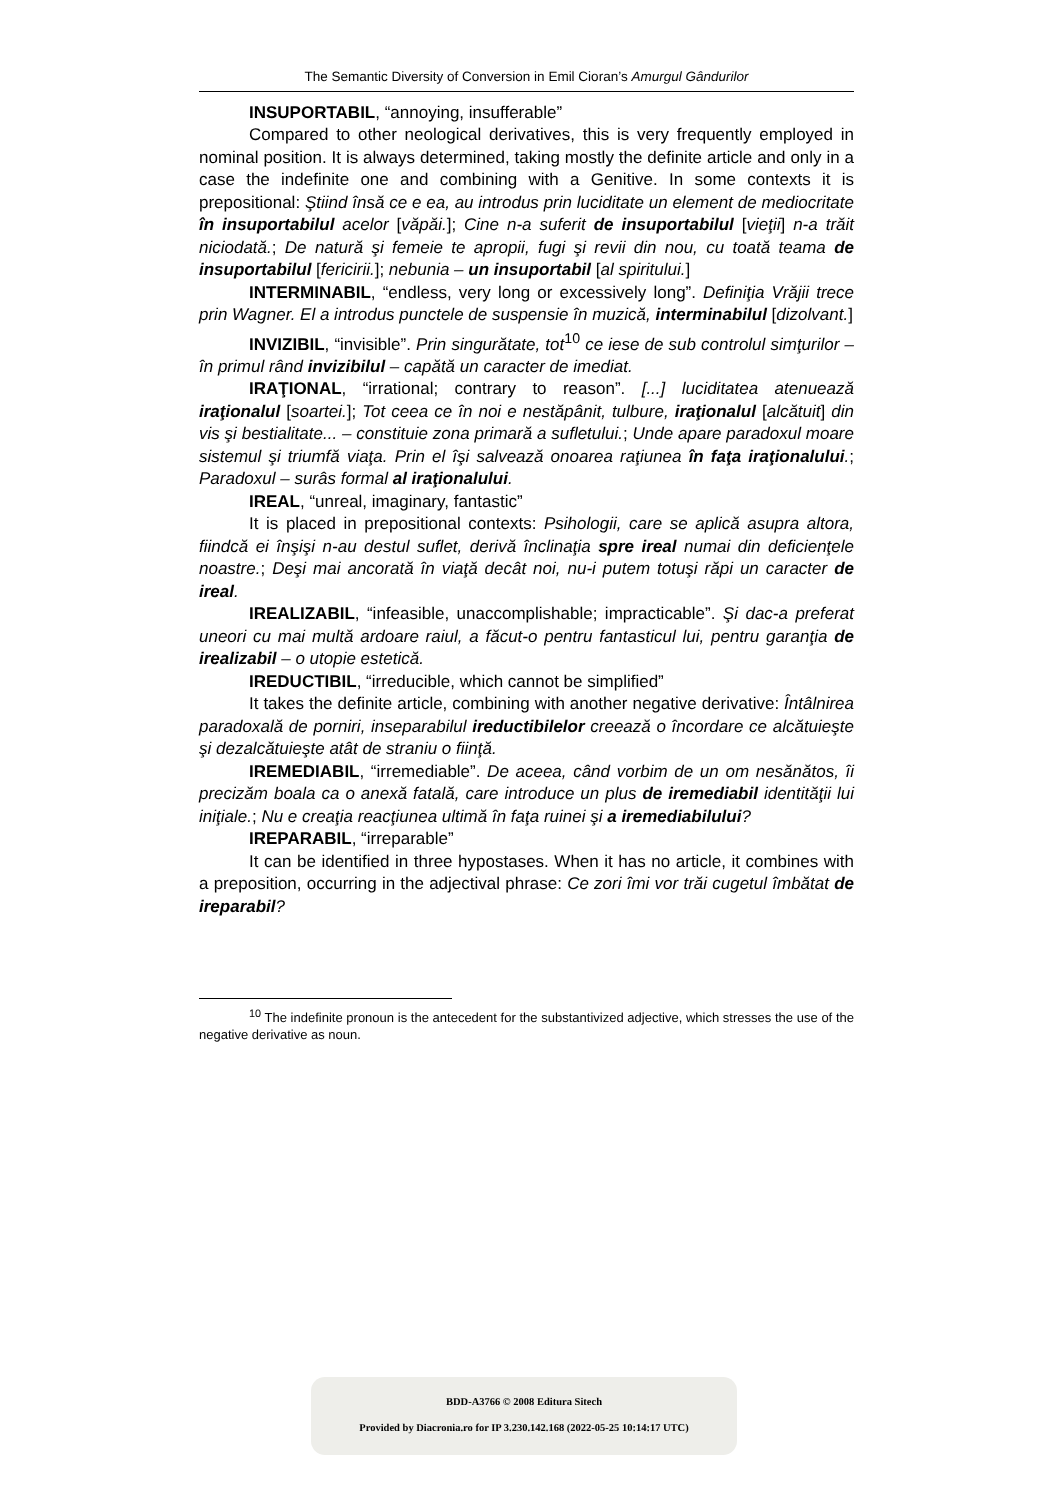The Semantic Diversity of Conversion in Emil Cioran’s Amurgul Gândurilor
INSUPORTABIL, “annoying, insufferable”
Compared to other neological derivatives, this is very frequently employed in nominal position. It is always determined, taking mostly the definite article and only in a case the indefinite one and combining with a Genitive. In some contexts it is prepositional: Ştiind însă ce e ea, au introdus prin luciditate un element de mediocritate în insuportabilul acelor [văpăi.]; Cine n-a suferit de insuportabilul [vieţii] n-a trăit niciodată.; De natură şi femeie te apropii, fugi şi revii din nou, cu toată teama de insuportabilul [fericirii.]; nebunia – un insuportabil [al spiritului.]
INTERMINABIL, “endless, very long or excessively long”. Definiţia Vrăjii trece prin Wagner. El a introdus punctele de suspensie în muzică, interminabilul [dizolvant.]
INVIZIBIL, “invisible”. Prin singurătate, tot<sup>10</sup> ce iese de sub controlul simţurilor – în primul rând invizibilul – capătă un caracter de imediat.
IRAŢIONAL, “irrational; contrary to reason”. [...] luciditatea atenuează iraţionalul [soartei.]; Tot ceea ce în noi e nestăpânit, tulbure, iraţionalul [alcătuit] din vis şi bestialitate... – constituie zona primară a sufletului.; Unde apare paradoxul moare sistemul şi triumfă viaţa. Prin el îşi salvează onoarea raţiunea în faţa iraţionalului.; Paradoxul – surâs formal al iraţionalului.
IREAL, “unreal, imaginary, fantastic”
It is placed in prepositional contexts: Psihologii, care se aplică asupra altora, fiindcă ei înşişi n-au destul suflet, derivă înclinaţia spre ireal numai din deficienţele noastre.; Deşi mai ancorată în viaţă decât noi, nu-i putem totuşi răpi un caracter de ireal.
IREALIZABIL, “infeasible, unaccomplishable; impracticable”. Şi dac-a preferat uneori cu mai multă ardoare raiul, a făcut-o pentru fantasticul lui, pentru garanţia de irealizabil – o utopie estetică.
IREDUCTIBIL, “irreducible, which cannot be simplified”
It takes the definite article, combining with another negative derivative: Întâlnirea paradoxală de porniri, inseparabilul ireductibilelor creează o încordare ce alcătuieşte şi dezalcătuieşte atât de straniu o fiinţă.
IREMEDIABIL, “irremediable”. De aceea, când vorbim de un om nesănătos, îi precizăm boala ca o anexă fatală, care introduce un plus de iremediabil identităţii lui iniţiale.; Nu e creaţia reacţiunea ultimă în faţa ruinei şi a iremediabilului?
IREPARABIL, “irreparable”
It can be identified in three hypostases. When it has no article, it combines with a preposition, occurring in the adjectival phrase: Ce zori îmi vor trăi cugetul îmbătat de ireparabil?
<sup>10</sup> The indefinite pronoun is the antecedent for the substantivized adjective, which stresses the use of the negative derivative as noun.
BDD-A3766 © 2008 Editura Sitech
Provided by Diacronia.ro for IP 3.230.142.168 (2022-05-25 10:14:17 UTC)